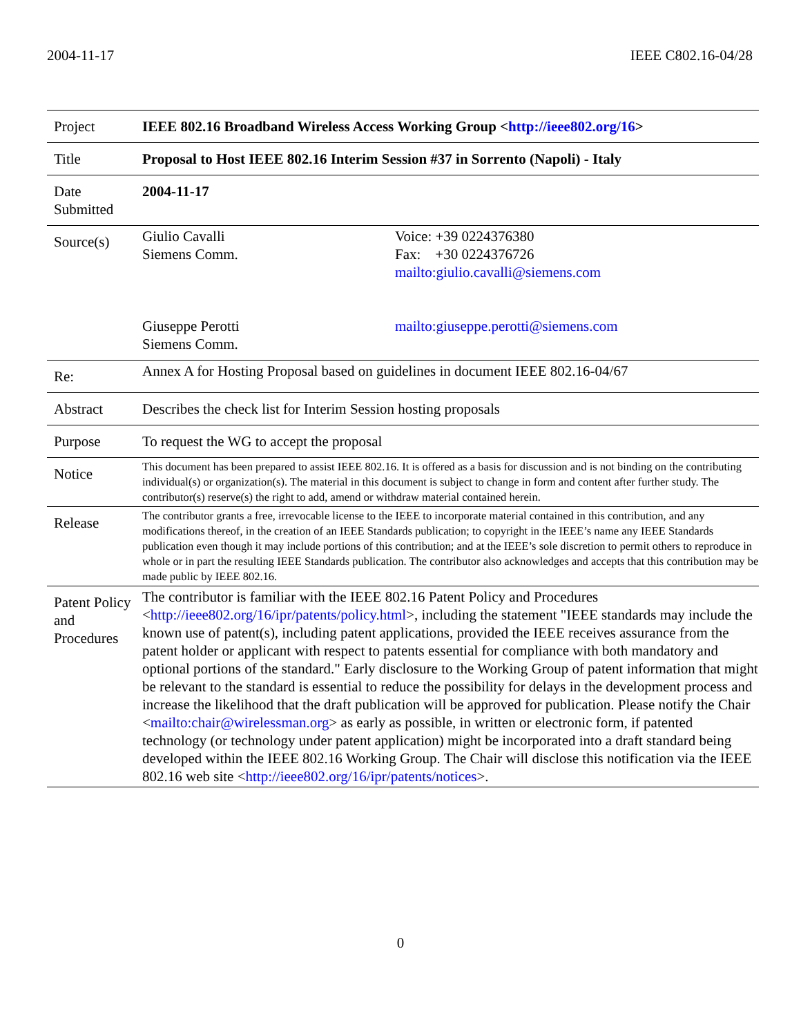2004-11-17 IEEE C802.16-04/28
| Project | IEEE 802.16 Broadband Wireless Access Working Group < http://ieee802.org/16 > | |
| Title | Proposal to Host IEEE 802.16 Interim Session #37 in Sorrento (Napoli) - Italy | |
| Date Submitted | 2004-11-17 | |
| Source(s) | Giulio Cavalli Siemens Comm. Giuseppe Perotti Siemens Comm. | Voice: +39 0224376380 Fax: +30 0224376726 mailto:giulio.cavalli@siemens.com mailto:giuseppe.perotti@siemens.com |
| Re: | Annex A for Hosting Proposal based on guidelines in document IEEE 802.16-04/67 | |
| Abstract | Describes the check list for Interim Session hosting proposals | |
| Purpose | To request the WG to accept the proposal | |
| Notice | This document has been prepared to assist IEEE 802.16. It is offered as a basis for discussion and is not binding on the contributing individual(s) or organization(s). The material in this document is subject to change in form and content after further study. The contributor(s) reserve(s) the right to add, amend or withdraw material contained herein. | |
| Release | The contributor grants a free, irrevocable license to the IEEE to incorporate material contained in this contribution, and any modifications thereof, in the creation of an IEEE Standards publication; to copyright in the IEEE’s name any IEEE Standards publication even though it may include portions of this contribution; and at the IEEE’s sole discretion to permit others to reproduce in whole or in part the resulting IEEE Standards publication. The contributor also acknowledges and accepts that this contribution may be made public by IEEE 802.16. | |
| Patent Policy and Procedures | The contributor is familiar with the IEEE 802.16 Patent Policy and Procedures < http://ieee802.org/16/ipr/patents/policy.html >, including the statement "IEEE standards may include the known use of patent(s), including patent applications, provided the IEEE receives assurance from the patent holder or applicant with respect to patents essential for compliance with both mandatory and optional portions of the standard." Early disclosure to the Working Group of patent information that might be relevant to the standard is essential to reduce the possibility for delays in the development process and increase the likelihood that the draft publication will be approved for publication. Please notify the Chair < mailto:chair@wirelessman.org > as early as possible, in written or electronic form, if patented technology (or technology under patent application) might be incorporated into a draft standard being developed within the IEEE 802.16 Working Group. The Chair will disclose this notification via the IEEE 802.16 web site < http://ieee802.org/16/ipr/patents/notices >. | |
0